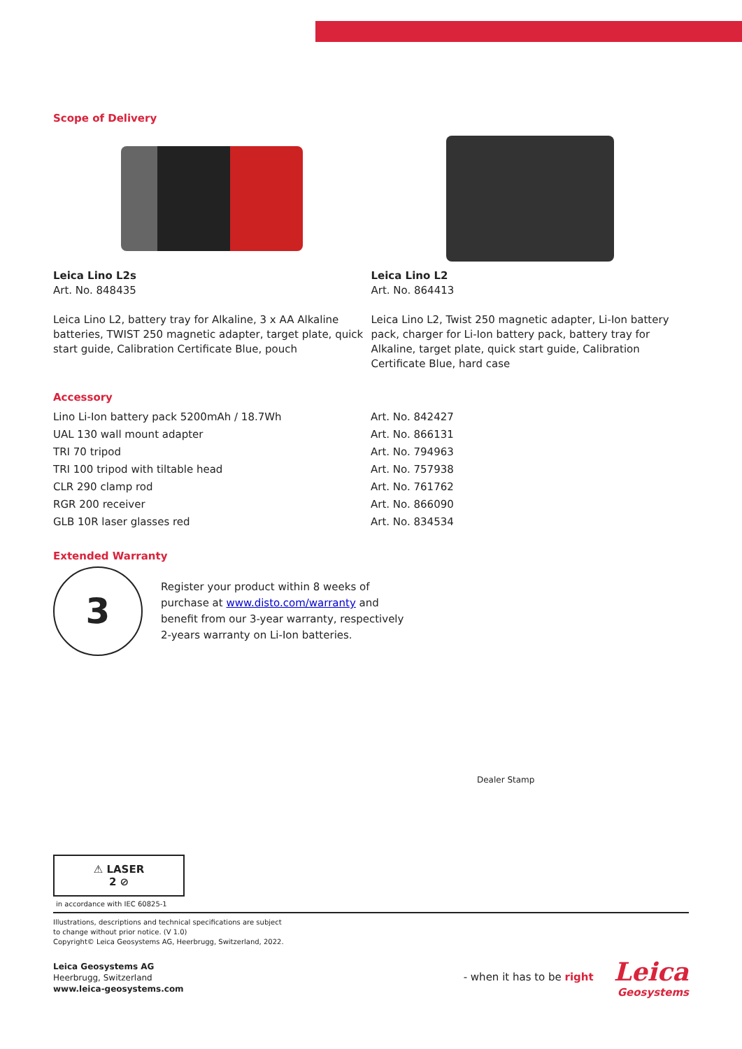Scope of Delivery
Leica Lino L2s
Art. No. 848435
Leica Lino L2, battery tray for Alkaline, 3 x AA Alkaline batteries, TWIST 250 magnetic adapter, target plate, quick start guide, Calibration Certificate Blue, pouch
Leica Lino L2
Art. No. 864413
Leica Lino L2, Twist 250 magnetic adapter, Li-Ion battery pack, charger for Li-Ion battery pack, battery tray for Alkaline, target plate, quick start guide, Calibration Certificate Blue, hard case
Accessory
| Lino Li-Ion battery pack 5200mAh / 18.7Wh | Art. No. 842427 |
| UAL 130 wall mount adapter | Art. No. 866131 |
| TRI 70 tripod | Art. No. 794963 |
| TRI 100 tripod with tiltable head | Art. No. 757938 |
| CLR 290 clamp rod | Art. No. 761762 |
| RGR 200 receiver | Art. No. 866090 |
| GLB 10R laser glasses red | Art. No. 834534 |
Extended Warranty
3
Register your product within 8 weeks of
purchase at www.disto.com/warranty and
benefit from our 3-year warranty, respectively
2-years warranty on Li-Ion batteries.
Dealer Stamp
⚠ LASER
2 ⊘
in accordance with IEC 60825-1
Illustrations, descriptions and technical specifications are subject
to change without prior notice. (V 1.0)
Copyright© Leica Geosystems AG, Heerbrugg, Switzerland, 2022.
Leica Geosystems AG
Heerbrugg, Switzerland
www.leica-geosystems.com
- when it has to be right Leica
Geosystems